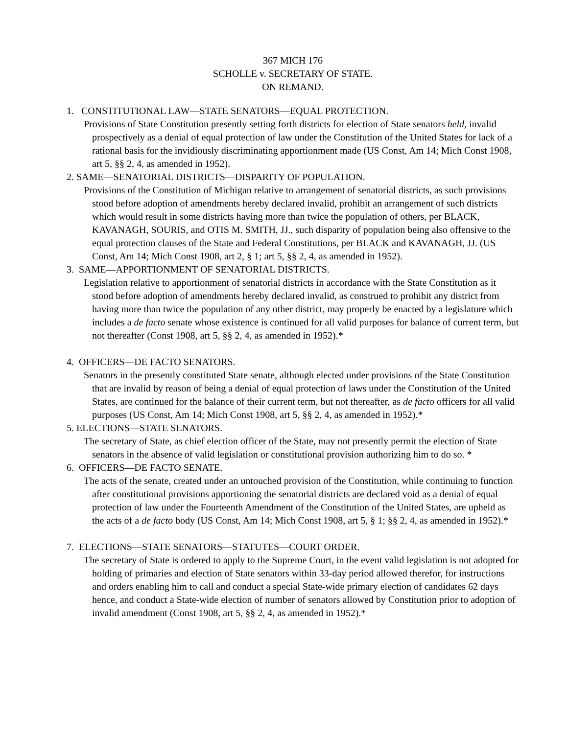367 MICH 176
SCHOLLE v. SECRETARY OF STATE.
ON REMAND.
1. CONSTITUTIONAL LAW—STATE SENATORS—EQUAL PROTECTION.
Provisions of State Constitution presently setting forth districts for election of State senators held, invalid prospectively as a denial of equal protection of law under the Constitution of the United States for lack of a rational basis for the invidiously discriminating apportionment made (US Const, Am 14; Mich Const 1908, art 5, §§ 2, 4, as amended in 1952).
2. SAME—SENATORIAL DISTRICTS—DISPARITY OF POPULATION.
Provisions of the Constitution of Michigan relative to arrangement of senatorial districts, as such provisions stood before adoption of amendments hereby declared invalid, prohibit an arrangement of such districts which would result in some districts having more than twice the population of others, per BLACK, KAVANAGH, SOURIS, and OTIS M. SMITH, JJ., such disparity of population being also offensive to the equal protection clauses of the State and Federal Constitutions, per BLACK and KAVANAGH, JJ. (US Const, Am 14; Mich Const 1908, art 2, § 1; art 5, §§ 2, 4, as amended in 1952).
3. SAME—APPORTIONMENT OF SENATORIAL DISTRICTS.
Legislation relative to apportionment of senatorial districts in accordance with the State Constitution as it stood before adoption of amendments hereby declared invalid, as construed to prohibit any district from having more than twice the population of any other district, may properly be enacted by a legislature which includes a de facto senate whose existence is continued for all valid purposes for balance of current term, but not thereafter (Const 1908, art 5, §§ 2, 4, as amended in 1952).*
4. OFFICERS—DE FACTO SENATORS.
Senators in the presently constituted State senate, although elected under provisions of the State Constitution that are invalid by reason of being a denial of equal protection of laws under the Constitution of the United States, are continued for the balance of their current term, but not thereafter, as de facto officers for all valid purposes (US Const, Am 14; Mich Const 1908, art 5, §§ 2, 4, as amended in 1952).*
5. ELECTIONS—STATE SENATORS.
The secretary of State, as chief election officer of the State, may not presently permit the election of State senators in the absence of valid legislation or constitutional provision authorizing him to do so. *
6. OFFICERS—DE FACTO SENATE.
The acts of the senate, created under an untouched provision of the Constitution, while continuing to function after constitutional provisions apportioning the senatorial districts are declared void as a denial of equal protection of law under the Fourteenth Amendment of the Constitution of the United States, are upheld as the acts of a de facto body (US Const, Am 14; Mich Const 1908, art 5, § 1; §§ 2, 4, as amended in 1952).*
7. ELECTIONS—STATE SENATORS—STATUTES—COURT ORDER.
The secretary of State is ordered to apply to the Supreme Court, in the event valid legislation is not adopted for holding of primaries and election of State senators within 33-day period allowed therefor, for instructions and orders enabling him to call and conduct a special State-wide primary election of candidates 62 days hence, and conduct a State-wide election of number of senators allowed by Constitution prior to adoption of invalid amendment (Const 1908, art 5, §§ 2, 4, as amended in 1952).*